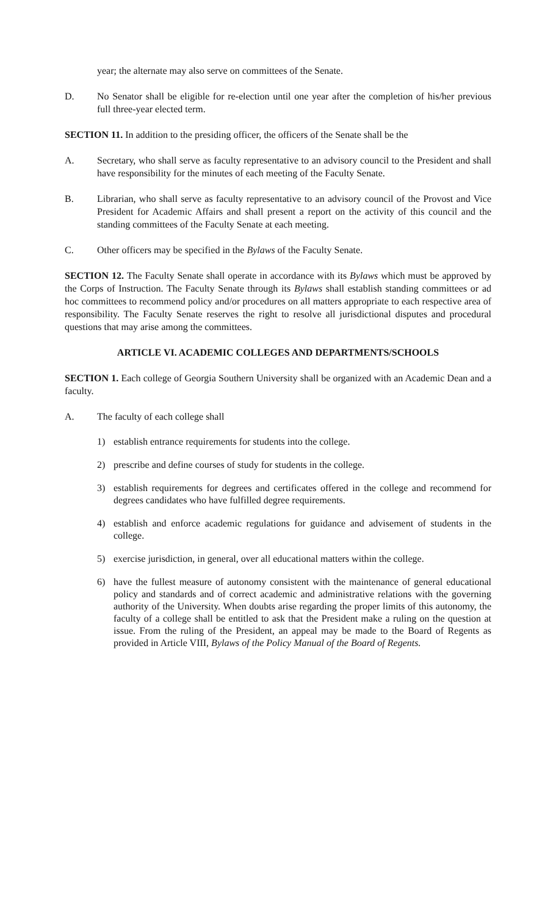year; the alternate may also serve on committees of the Senate.
D. No Senator shall be eligible for re-election until one year after the completion of his/her previous full three-year elected term.
SECTION 11. In addition to the presiding officer, the officers of the Senate shall be the
A. Secretary, who shall serve as faculty representative to an advisory council to the President and shall have responsibility for the minutes of each meeting of the Faculty Senate.
B. Librarian, who shall serve as faculty representative to an advisory council of the Provost and Vice President for Academic Affairs and shall present a report on the activity of this council and the standing committees of the Faculty Senate at each meeting.
C. Other officers may be specified in the Bylaws of the Faculty Senate.
SECTION 12. The Faculty Senate shall operate in accordance with its Bylaws which must be approved by the Corps of Instruction. The Faculty Senate through its Bylaws shall establish standing committees or ad hoc committees to recommend policy and/or procedures on all matters appropriate to each respective area of responsibility. The Faculty Senate reserves the right to resolve all jurisdictional disputes and procedural questions that may arise among the committees.
ARTICLE VI. ACADEMIC COLLEGES AND DEPARTMENTS/SCHOOLS
SECTION 1. Each college of Georgia Southern University shall be organized with an Academic Dean and a faculty.
A. The faculty of each college shall
1) establish entrance requirements for students into the college.
2) prescribe and define courses of study for students in the college.
3) establish requirements for degrees and certificates offered in the college and recommend for degrees candidates who have fulfilled degree requirements.
4) establish and enforce academic regulations for guidance and advisement of students in the college.
5) exercise jurisdiction, in general, over all educational matters within the college.
6) have the fullest measure of autonomy consistent with the maintenance of general educational policy and standards and of correct academic and administrative relations with the governing authority of the University. When doubts arise regarding the proper limits of this autonomy, the faculty of a college shall be entitled to ask that the President make a ruling on the question at issue. From the ruling of the President, an appeal may be made to the Board of Regents as provided in Article VIII, Bylaws of the Policy Manual of the Board of Regents.